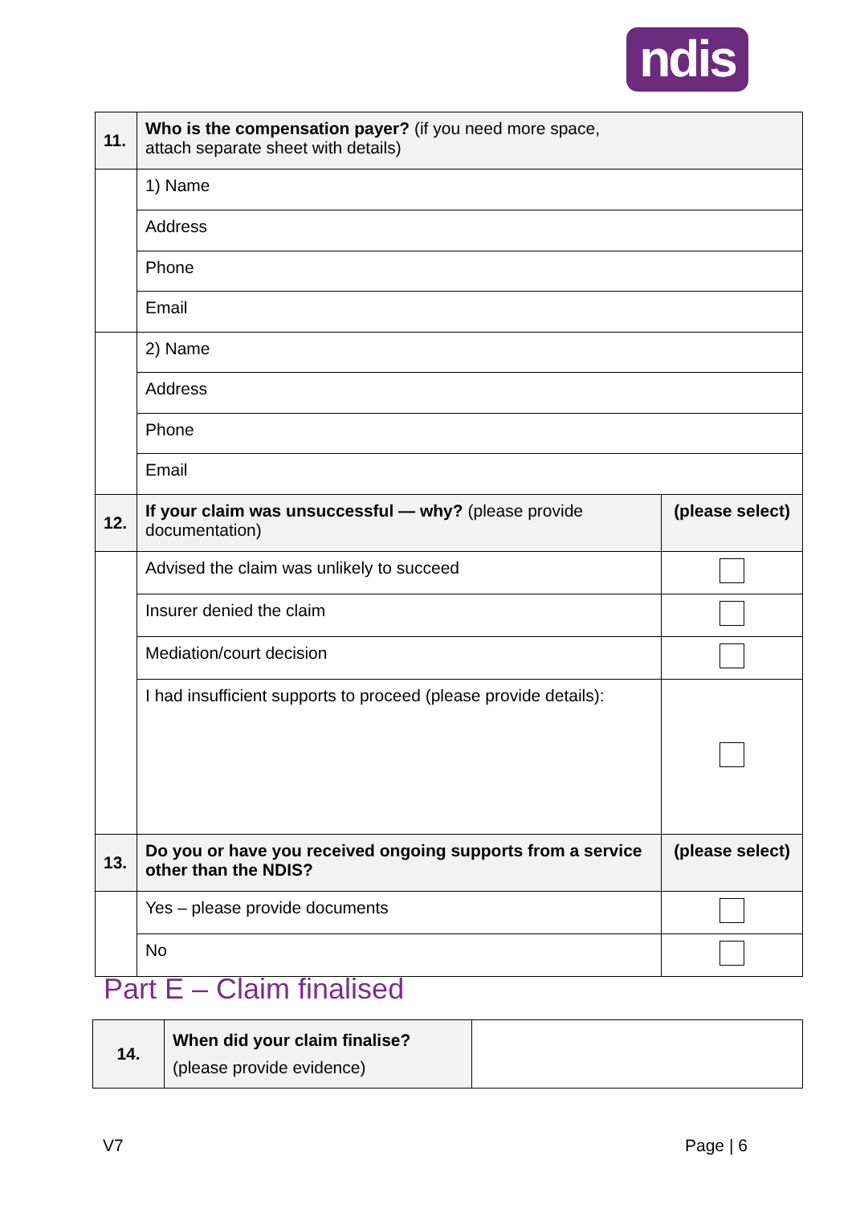ndis
| 11. | Who is the compensation payer? (if you need more space, attach separate sheet with details) | |
| | 1) Name | |
| | Address | |
| | Phone | |
| | Email | |
| | 2) Name | |
| | Address | |
| | Phone | |
| | Email | |
| 12. | If your claim was unsuccessful — why? (please provide documentation) | (please select) |
| | Advised the claim was unlikely to succeed | |
| | Insurer denied the claim | |
| | Mediation/court decision | |
| | I had insufficient supports to proceed (please provide details): | |
| 13. | Do you or have you received ongoing supports from a service other than the NDIS? | (please select) |
| | Yes – please provide documents | |
| | No | |
Part E – Claim finalised
| 14. | When did your claim finalise? (please provide evidence) | |
V7 Page | 6